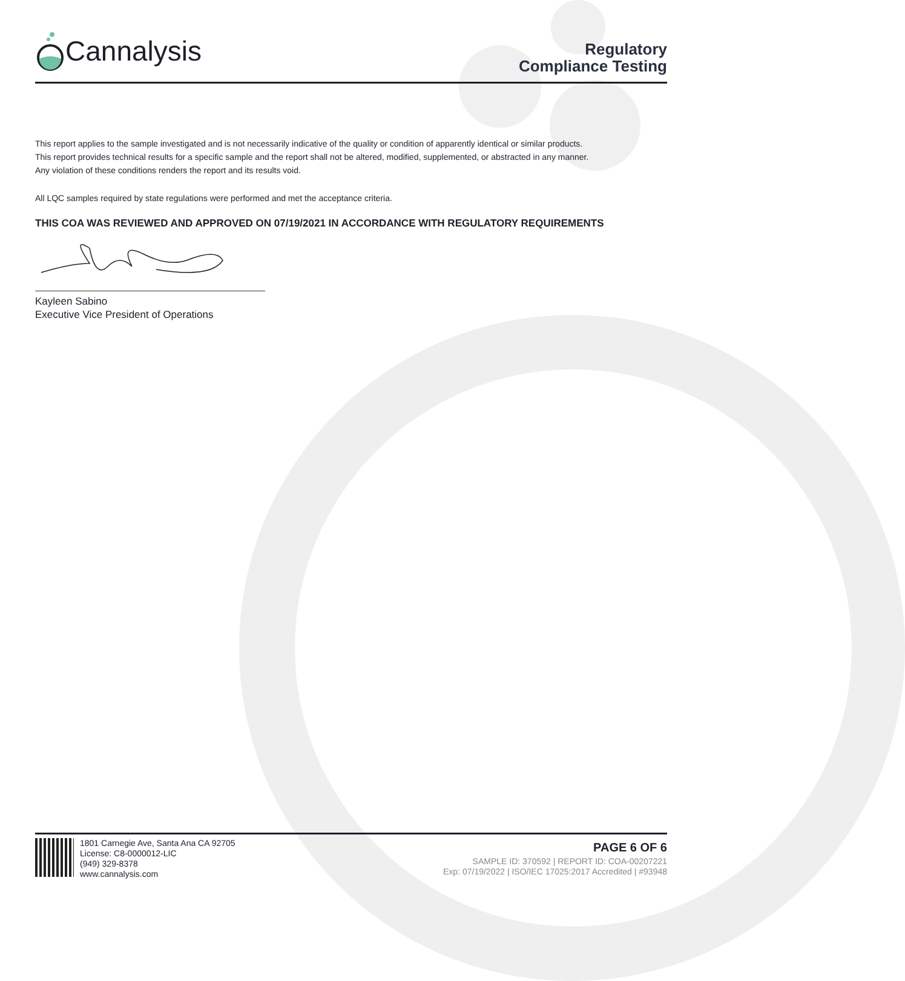Cannalysis
Regulatory
Compliance Testing
This report applies to the sample investigated and is not necessarily indicative of the quality or condition of apparently identical or similar products.
This report provides technical results for a specific sample and the report shall not be altered, modified, supplemented, or abstracted in any manner.
Any violation of these conditions renders the report and its results void.
All LQC samples required by state regulations were performed and met the acceptance criteria.
THIS COA WAS REVIEWED AND APPROVED ON 07/19/2021 IN ACCORDANCE WITH REGULATORY REQUIREMENTS
Kayleen Sabino
Executive Vice President of Operations
1801 Carnegie Ave, Santa Ana CA 92705
License: C8-0000012-LIC
(949) 329-8378
www.cannalysis.com
PAGE 6 OF 6
SAMPLE ID: 370592 | REPORT ID: COA-00207221
Exp: 07/19/2022 | ISO/IEC 17025:2017 Accredited | #93948